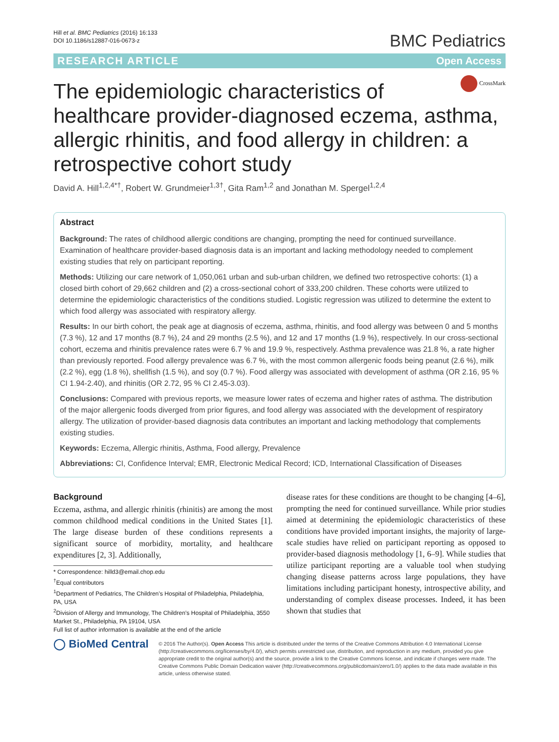Hill et al. BMC Pediatrics (2016) 16:133
DOI 10.1186/s12887-016-0673-z
BMC Pediatrics
RESEARCH ARTICLE Open Access
CrossMark
The epidemiologic characteristics of healthcare provider-diagnosed eczema, asthma, allergic rhinitis, and food allergy in children: a retrospective cohort study
David A. Hill<sup>1,2,4*†</sup>, Robert W. Grundmeier<sup>1,3†</sup>, Gita Ram<sup>1,2</sup> and Jonathan M. Spergel<sup>1,2,4</sup>
Abstract
Background: The rates of childhood allergic conditions are changing, prompting the need for continued surveillance. Examination of healthcare provider-based diagnosis data is an important and lacking methodology needed to complement existing studies that rely on participant reporting.
Methods: Utilizing our care network of 1,050,061 urban and sub-urban children, we defined two retrospective cohorts: (1) a closed birth cohort of 29,662 children and (2) a cross-sectional cohort of 333,200 children. These cohorts were utilized to determine the epidemiologic characteristics of the conditions studied. Logistic regression was utilized to determine the extent to which food allergy was associated with respiratory allergy.
Results: In our birth cohort, the peak age at diagnosis of eczema, asthma, rhinitis, and food allergy was between 0 and 5 months (7.3 %), 12 and 17 months (8.7 %), 24 and 29 months (2.5 %), and 12 and 17 months (1.9 %), respectively. In our cross-sectional cohort, eczema and rhinitis prevalence rates were 6.7 % and 19.9 %, respectively. Asthma prevalence was 21.8 %, a rate higher than previously reported. Food allergy prevalence was 6.7 %, with the most common allergenic foods being peanut (2.6 %), milk (2.2 %), egg (1.8 %), shellfish (1.5 %), and soy (0.7 %). Food allergy was associated with development of asthma (OR 2.16, 95 % CI 1.94-2.40), and rhinitis (OR 2.72, 95 % CI 2.45-3.03).
Conclusions: Compared with previous reports, we measure lower rates of eczema and higher rates of asthma. The distribution of the major allergenic foods diverged from prior figures, and food allergy was associated with the development of respiratory allergy. The utilization of provider-based diagnosis data contributes an important and lacking methodology that complements existing studies.
Keywords: Eczema, Allergic rhinitis, Asthma, Food allergy, Prevalence
Abbreviations: CI, Confidence Interval; EMR, Electronic Medical Record; ICD, International Classification of Diseases
Background
Eczema, asthma, and allergic rhinitis (rhinitis) are among the most common childhood medical conditions in the United States [1]. The large disease burden of these conditions represents a significant source of morbidity, mortality, and healthcare expenditures [2, 3]. Additionally,
* Correspondence: hilld3@email.chop.edu
<sup>†</sup> Equal contributors
<sup>1</sup> Department of Pediatrics, The Children’s Hospital of Philadelphia, Philadelphia, PA, USA
<sup>2</sup> Division of Allergy and Immunology, The Children’s Hospital of Philadelphia, 3550 Market St., Philadelphia, PA 19104, USA
Full list of author information is available at the end of the article
disease rates for these conditions are thought to be changing [4–6], prompting the need for continued surveillance. While prior studies aimed at determining the epidemiologic characteristics of these conditions have provided important insights, the majority of large-scale studies have relied on participant reporting as opposed to provider-based diagnosis methodology [1, 6–9]. While studies that utilize participant reporting are a valuable tool when studying changing disease patterns across large populations, they have limitations including participant honesty, introspective ability, and understanding of complex disease processes. Indeed, it has been shown that studies that
◯ BioMed Central
© 2016 The Author(s). Open Access This article is distributed under the terms of the Creative Commons Attribution 4.0 International License (http://creativecommons.org/licenses/by/4.0/), which permits unrestricted use, distribution, and reproduction in any medium, provided you give appropriate credit to the original author(s) and the source, provide a link to the Creative Commons license, and indicate if changes were made. The Creative Commons Public Domain Dedication waiver (http://creativecommons.org/publicdomain/zero/1.0/) applies to the data made available in this article, unless otherwise stated.